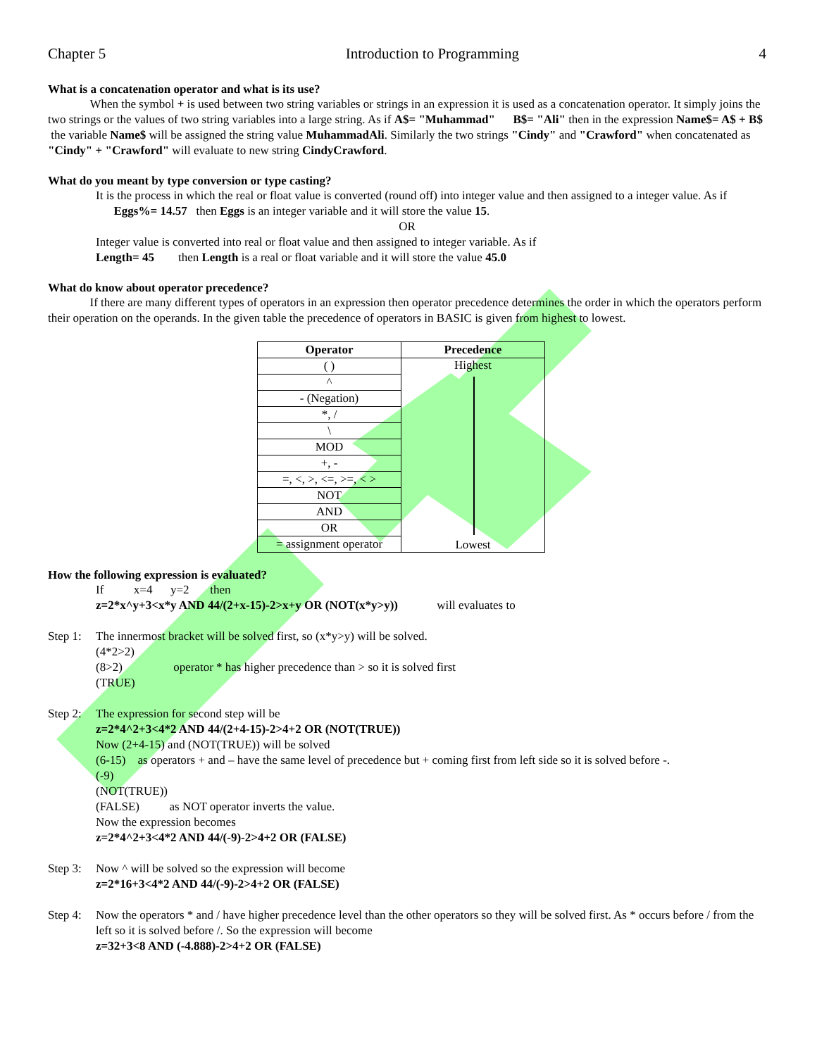Chapter 5 Introduction to Programming 4
What is a concatenation operator and what is its use?
When the symbol + is used between two string variables or strings in an expression it is used as a concatenation operator. It simply joins the two strings or the values of two string variables into a large string. As if A$= "Muhammad" B$= "Ali" then in the expression Name$= A$ + B$ the variable Name$ will be assigned the string value MuhammadAli. Similarly the two strings "Cindy" and "Crawford" when concatenated as "Cindy" + "Crawford" will evaluate to new string CindyCrawford.
What do you meant by type conversion or type casting?
It is the process in which the real or float value is converted (round off) into integer value and then assigned to a integer value. As if Eggs%= 14.57 then Eggs is an integer variable and it will store the value 15.
OR
Integer value is converted into real or float value and then assigned to integer variable. As if
Length= 45 then Length is a real or float variable and it will store the value 45.0
What do know about operator precedence?
If there are many different types of operators in an expression then operator precedence determines the order in which the operators perform their operation on the operands. In the given table the precedence of operators in BASIC is given from highest to lowest.
| Operator | Precedence |
| --- | --- |
| ( ) | Highest Lowest |
| ^ | |
| - (Negation) | |
| *, / | |
| \ | |
| MOD | |
| +, - | |
| =, <, >, <=, >=, < > | |
| NOT | |
| AND | |
| OR | |
| = assignment operator | |
How the following expression is evaluated?
If x=4 y=2 then
z=2*x^y+3<x*y AND 44/(2+x-15)-2>x+y OR (NOT(x*y>y)) will evaluates to
Step 1:
The innermost bracket will be solved first, so (x*y>y) will be solved.
(4*2>2)
(8>2) operator * has higher precedence than > so it is solved first
(TRUE)
Step 2:
The expression for second step will be
z=2*4^2+3<4*2 AND 44/(2+4-15)-2>4+2 OR (NOT(TRUE))
Now (2+4-15) and (NOT(TRUE)) will be solved
(6-15) as operators + and – have the same level of precedence but + coming first from left side so it is solved before -.
(-9)
(NOT(TRUE))
(FALSE) as NOT operator inverts the value.
Now the expression becomes
z=2*4^2+3<4*2 AND 44/(-9)-2>4+2 OR (FALSE)
Step 3:
Now ^ will be solved so the expression will become
z=2*16+3<4*2 AND 44/(-9)-2>4+2 OR (FALSE)
Step 4:
Now the operators * and / have higher precedence level than the other operators so they will be solved first. As * occurs before / from the left so it is solved before /. So the expression will become
z=32+3<8 AND (-4.888)-2>4+2 OR (FALSE)